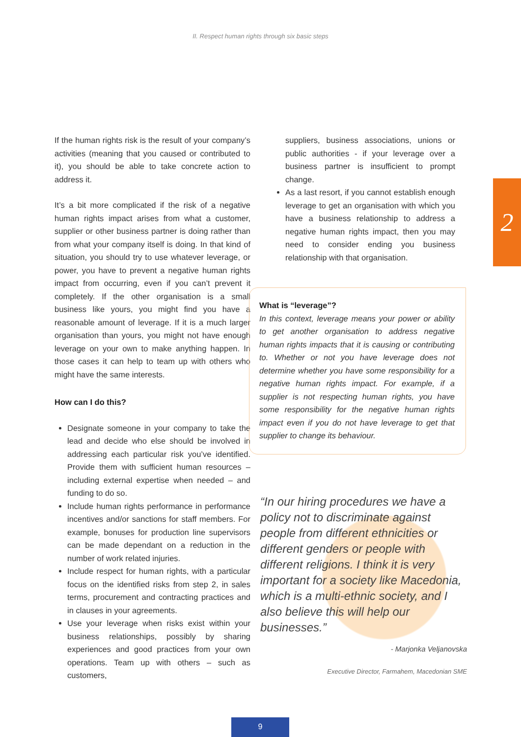II. Respect human rights through six basic steps
2
If the human rights risk is the result of your company’s activities (meaning that you caused or contributed to it), you should be able to take concrete action to address it.
It’s a bit more complicated if the risk of a negative human rights impact arises from what a customer, supplier or other business partner is doing rather than from what your company itself is doing. In that kind of situation, you should try to use whatever leverage, or power, you have to prevent a negative human rights impact from occurring, even if you can’t prevent it completely. If the other organisation is a small business like yours, you might find you have a reasonable amount of leverage. If it is a much larger organisation than yours, you might not have enough leverage on your own to make anything happen. In those cases it can help to team up with others who might have the same interests.
How can I do this?
Designate someone in your company to take the lead and decide who else should be involved in addressing each particular risk you’ve identified. Provide them with sufficient human resources – including external expertise when needed – and funding to do so.
Include human rights performance in performance incentives and/or sanctions for staff members. For example, bonuses for production line supervisors can be made dependant on a reduction in the number of work related injuries.
Include respect for human rights, with a particular focus on the identified risks from step 2, in sales terms, procurement and contracting practices and in clauses in your agreements.
Use your leverage when risks exist within your business relationships, possibly by sharing experiences and good practices from your own operations. Team up with others – such as customers,
suppliers, business associations, unions or public authorities - if your leverage over a business partner is insufficient to prompt change.
As a last resort, if you cannot establish enough leverage to get an organisation with which you have a business relationship to address a negative human rights impact, then you may need to consider ending you business relationship with that organisation.
What is “leverage”?
In this context, leverage means your power or ability to get another organisation to address negative human rights impacts that it is causing or contributing to. Whether or not you have leverage does not determine whether you have some responsibility for a negative human rights impact. For example, if a supplier is not respecting human rights, you have some responsibility for the negative human rights impact even if you do not have leverage to get that supplier to change its behaviour.
“In our hiring procedures we have a policy not to discriminate against people from different ethnicities or different genders or people with different religions. I think it is very important for a society like Macedonia, which is a multi-ethnic society, and I also believe this will help our businesses.”
- Marjonka Veljanovska
Executive Director, Farmahem, Macedonian SME
9